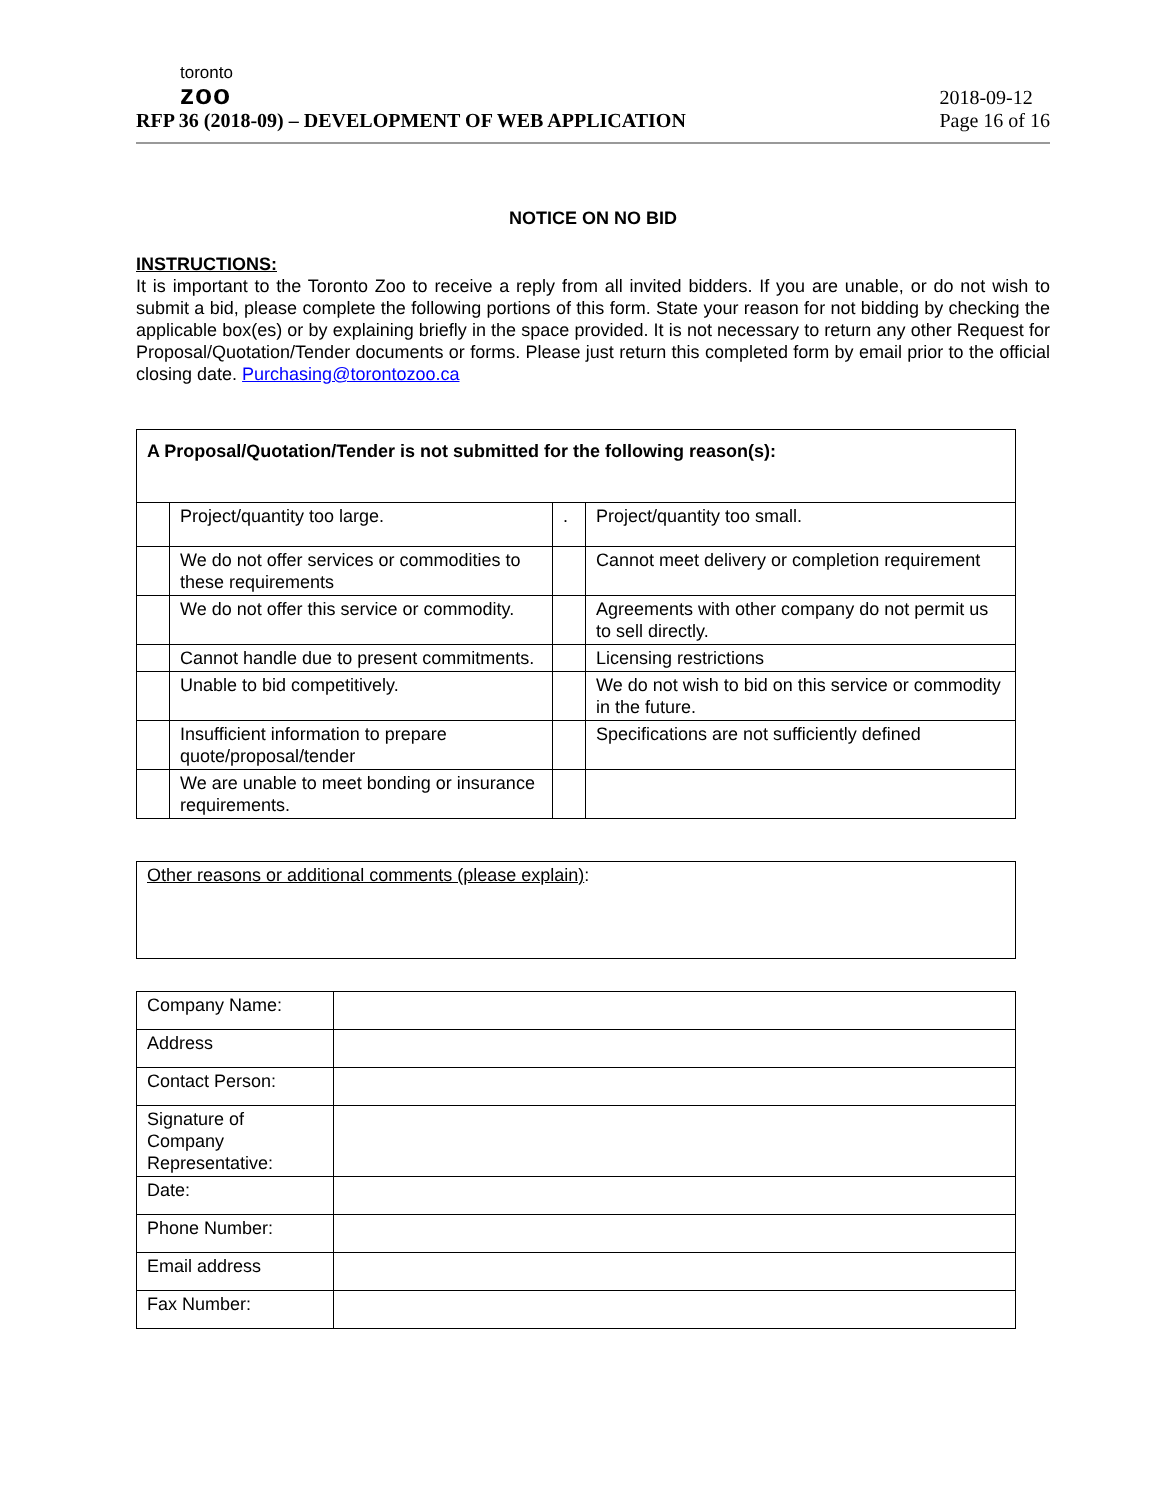toronto
zoo
RFP 36 (2018-09) – DEVELOPMENT OF WEB APPLICATION
2018-09-12
Page 16 of 16
NOTICE ON NO BID
INSTRUCTIONS:
It is important to the Toronto Zoo to receive a reply from all invited bidders. If you are unable, or do not wish to submit a bid, please complete the following portions of this form. State your reason for not bidding by checking the applicable box(es) or by explaining briefly in the space provided. It is not necessary to return any other Request for Proposal/Quotation/Tender documents or forms. Please just return this completed form by email prior to the official closing date. Purchasing@torontozoo.ca
| A Proposal/Quotation/Tender is not submitted for the following reason(s): | | | |
| | Project/quantity too large. | . | Project/quantity too small. |
| | We do not offer services or commodities to these requirements | | Cannot meet delivery or completion requirement |
| | We do not offer this service or commodity. | | Agreements with other company do not permit us to sell directly. |
| | Cannot handle due to present commitments. | | Licensing restrictions |
| | Unable to bid competitively. | | We do not wish to bid on this service or commodity in the future. |
| | Insufficient information to prepare quote/proposal/tender | | Specifications are not sufficiently defined |
| | We are unable to meet bonding or insurance requirements. | | |
| Other reasons or additional comments (please explain) : |
| Company Name: | |
| Address | |
| Contact Person: | |
| Signature of Company Representative: | |
| Date: | |
| Phone Number: | |
| Email address | |
| Fax Number: | |